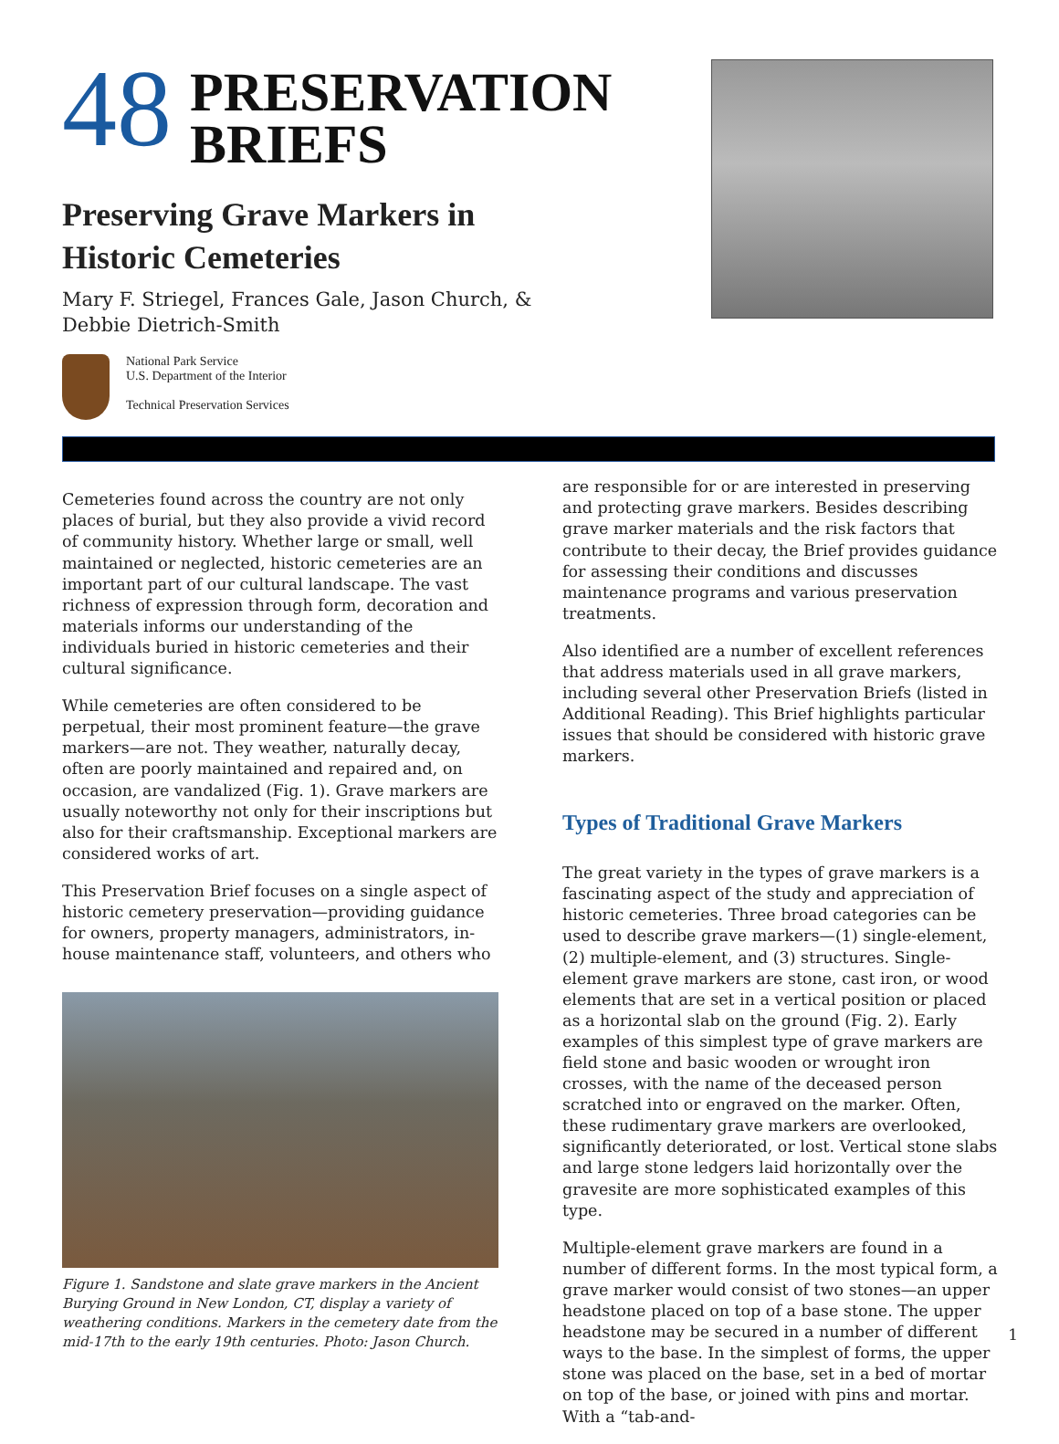48
PRESERVATION
BRIEFS
Preserving Grave Markers in
Historic Cemeteries
Mary F. Striegel, Frances Gale, Jason Church, &
Debbie Dietrich-Smith
National Park Service
U.S. Department of the Interior
Technical Preservation Services
Cemeteries found across the country are not only places of burial, but they also provide a vivid record of community history. Whether large or small, well maintained or neglected, historic cemeteries are an important part of our cultural landscape. The vast richness of expression through form, decoration and materials informs our understanding of the individuals buried in historic cemeteries and their cultural significance.
While cemeteries are often considered to be perpetual, their most prominent feature—the grave markers—are not. They weather, naturally decay, often are poorly maintained and repaired and, on occasion, are vandalized (Fig. 1). Grave markers are usually noteworthy not only for their inscriptions but also for their craftsmanship. Exceptional markers are considered works of art.
This Preservation Brief focuses on a single aspect of historic cemetery preservation—providing guidance for owners, property managers, administrators, in-house maintenance staff, volunteers, and others who
Figure 1. Sandstone and slate grave markers in the Ancient Burying Ground in New London, CT, display a variety of weathering conditions. Markers in the cemetery date from the mid-17th to the early 19th centuries. Photo: Jason Church.
are responsible for or are interested in preserving and protecting grave markers. Besides describing grave marker materials and the risk factors that contribute to their decay, the Brief provides guidance for assessing their conditions and discusses maintenance programs and various preservation treatments.
Also identified are a number of excellent references that address materials used in all grave markers, including several other Preservation Briefs (listed in Additional Reading). This Brief highlights particular issues that should be considered with historic grave markers.
Types of Traditional Grave Markers
The great variety in the types of grave markers is a fascinating aspect of the study and appreciation of historic cemeteries. Three broad categories can be used to describe grave markers—(1) single-element, (2) multiple-element, and (3) structures. Single-element grave markers are stone, cast iron, or wood elements that are set in a vertical position or placed as a horizontal slab on the ground (Fig. 2). Early examples of this simplest type of grave markers are field stone and basic wooden or wrought iron crosses, with the name of the deceased person scratched into or engraved on the marker. Often, these rudimentary grave markers are overlooked, significantly deteriorated, or lost. Vertical stone slabs and large stone ledgers laid horizontally over the gravesite are more sophisticated examples of this type.
Multiple-element grave markers are found in a number of different forms. In the most typical form, a grave marker would consist of two stones—an upper headstone placed on top of a base stone. The upper headstone may be secured in a number of different ways to the base. In the simplest of forms, the upper stone was placed on the base, set in a bed of mortar on top of the base, or joined with pins and mortar. With a “tab-and-
1